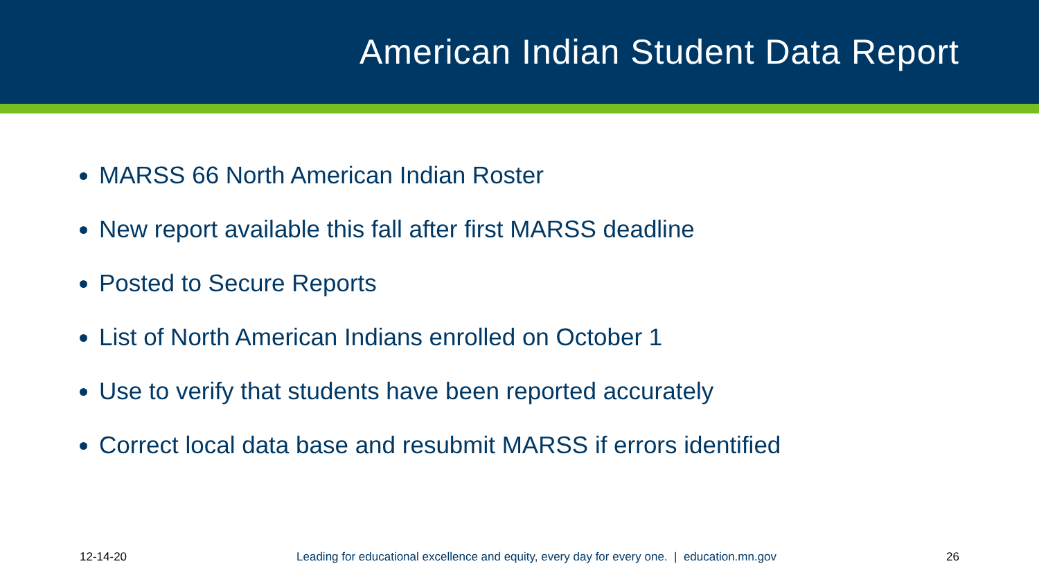American Indian Student Data Report
MARSS 66 North American Indian Roster
New report available this fall after first MARSS deadline
Posted to Secure Reports
List of North American Indians enrolled on October 1
Use to verify that students have been reported accurately
Correct local data base and resubmit MARSS if errors identified
12-14-20 Leading for educational excellence and equity, every day for every one. | education.mn.gov 26